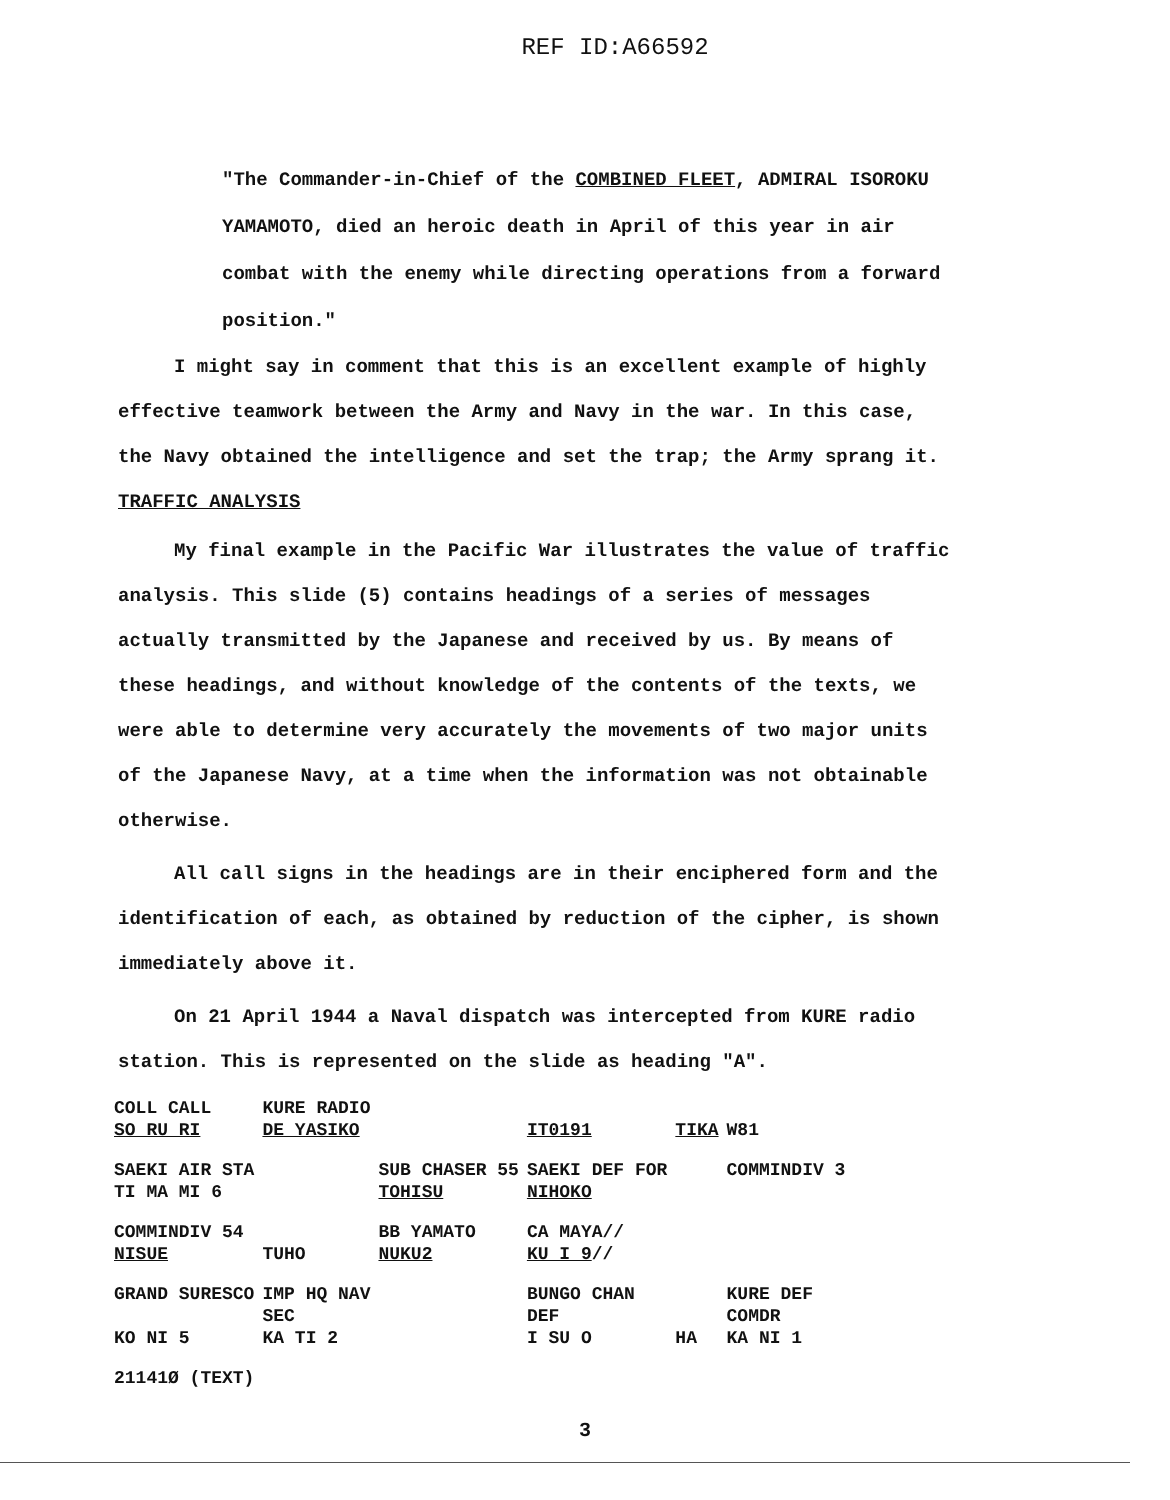REF ID:A66592
"The Commander-in-Chief of the COMBINED FLEET, ADMIRAL ISOROKU YAMAMOTO, died an heroic death in April of this year in air combat with the enemy while directing operations from a forward position."
I might say in comment that this is an excellent example of highly effective teamwork between the Army and Navy in the war. In this case, the Navy obtained the intelligence and set the trap; the Army sprang it.
TRAFFIC ANALYSIS
My final example in the Pacific War illustrates the value of traffic analysis. This slide (5) contains headings of a series of messages actually transmitted by the Japanese and received by us. By means of these headings, and without knowledge of the contents of the texts, we were able to determine very accurately the movements of two major units of the Japanese Navy, at a time when the information was not obtainable otherwise.
All call signs in the headings are in their enciphered form and the identification of each, as obtained by reduction of the cipher, is shown immediately above it.
On 21 April 1944 a Naval dispatch was intercepted from KURE radio station. This is represented on the slide as heading "A".
| COLL CALL SO RU RI | KURE RADIO DE YASIKO | | IT0191 | TIKA | W81 |
| SAEKI AIR STA TI MA MI 6 | | SUB CHASER 55 TOHISU | SAEKI DEF FOR NIHOKO | | COMMINDIV 3 |
| COMMINDIV 54 NISUE | TUHO | BB YAMATO NUKU2 | CA MAYA// KU I 9 // | | |
| GRAND SURESCO KO NI 5 | IMP HQ NAV SEC KA TI 2 | | BUNGO CHAN DEF I SU O | HA | KURE DEF COMDR KA NI 1 |
| 21141Ø (TEXT) | | | | | |
3